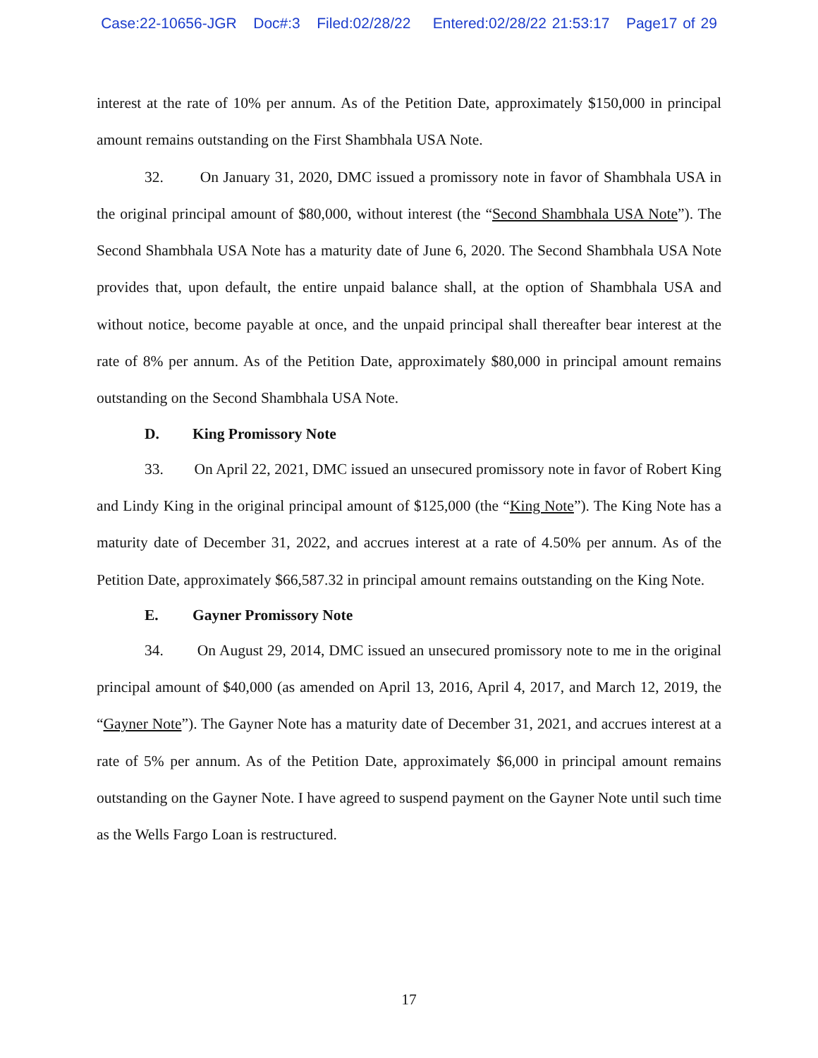Case:22-10656-JGR Doc#:3 Filed:02/28/22 Entered:02/28/22 21:53:17 Page17 of 29
interest at the rate of 10% per annum. As of the Petition Date, approximately $150,000 in principal amount remains outstanding on the First Shambhala USA Note.
32. On January 31, 2020, DMC issued a promissory note in favor of Shambhala USA in the original principal amount of $80,000, without interest (the “Second Shambhala USA Note”). The Second Shambhala USA Note has a maturity date of June 6, 2020. The Second Shambhala USA Note provides that, upon default, the entire unpaid balance shall, at the option of Shambhala USA and without notice, become payable at once, and the unpaid principal shall thereafter bear interest at the rate of 8% per annum. As of the Petition Date, approximately $80,000 in principal amount remains outstanding on the Second Shambhala USA Note.
D. King Promissory Note
33. On April 22, 2021, DMC issued an unsecured promissory note in favor of Robert King and Lindy King in the original principal amount of $125,000 (the “King Note”). The King Note has a maturity date of December 31, 2022, and accrues interest at a rate of 4.50% per annum. As of the Petition Date, approximately $66,587.32 in principal amount remains outstanding on the King Note.
E. Gayner Promissory Note
34. On August 29, 2014, DMC issued an unsecured promissory note to me in the original principal amount of $40,000 (as amended on April 13, 2016, April 4, 2017, and March 12, 2019, the “Gayner Note”). The Gayner Note has a maturity date of December 31, 2021, and accrues interest at a rate of 5% per annum. As of the Petition Date, approximately $6,000 in principal amount remains outstanding on the Gayner Note. I have agreed to suspend payment on the Gayner Note until such time as the Wells Fargo Loan is restructured.
17